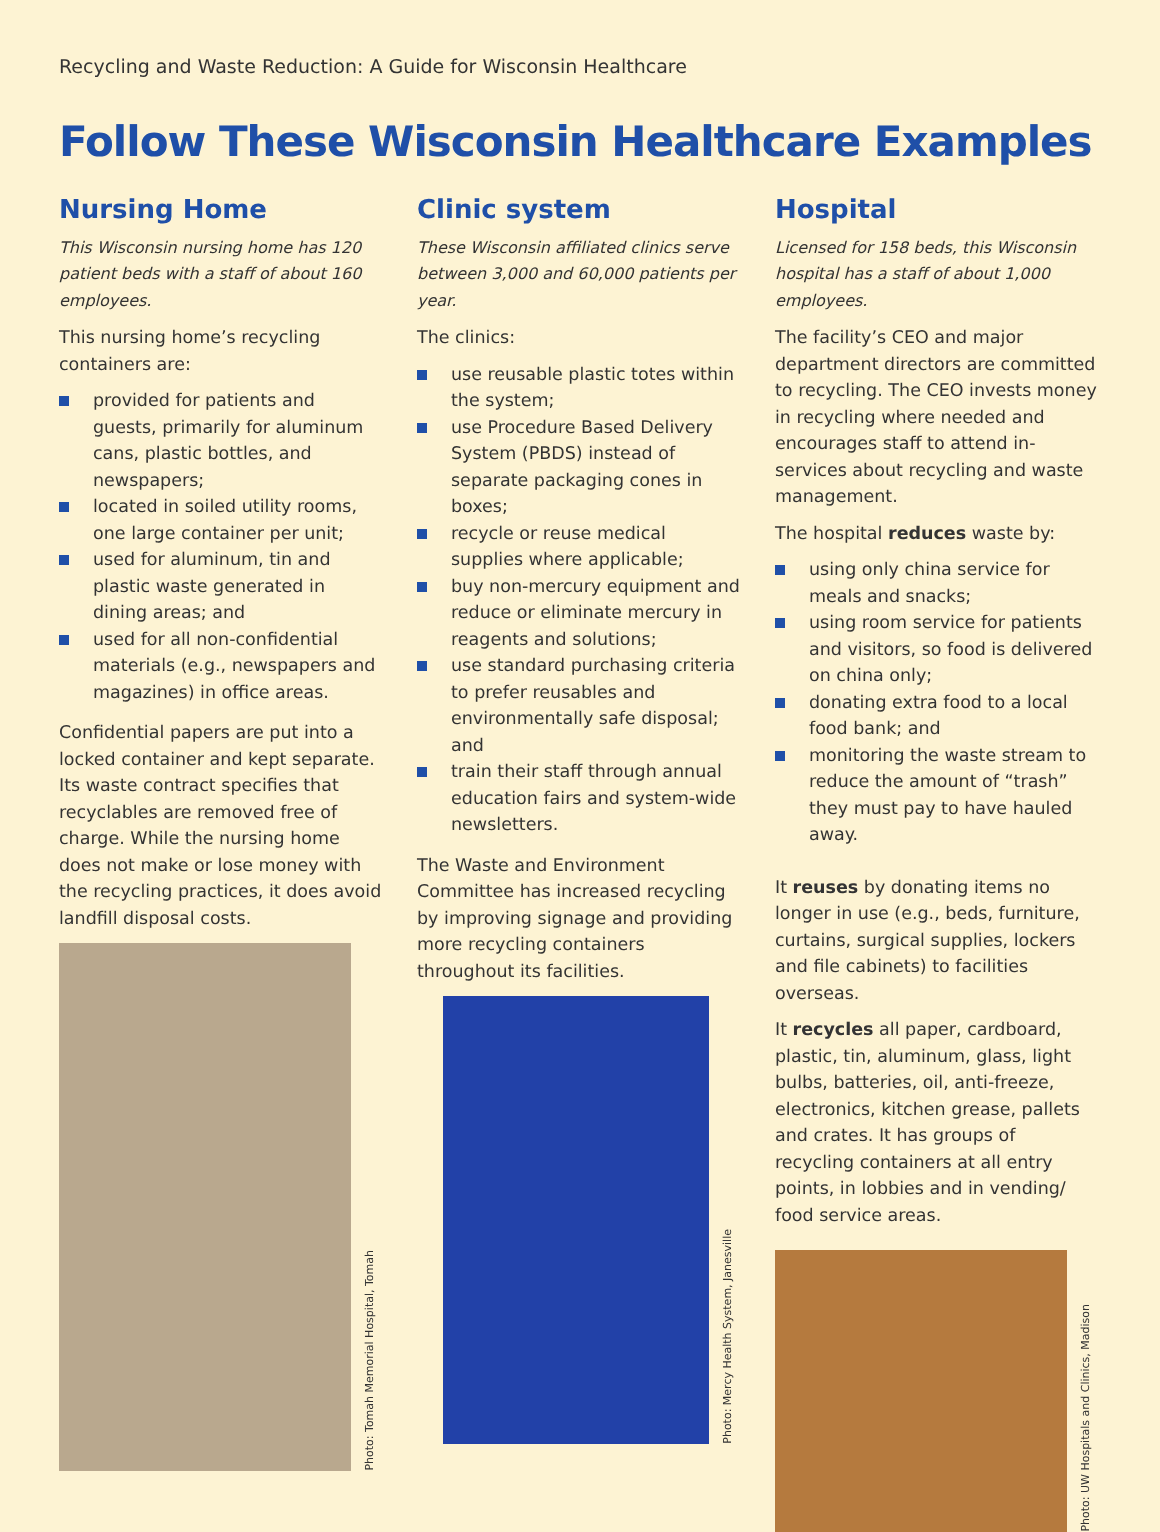Recycling and Waste Reduction: A Guide for Wisconsin Healthcare
Follow These Wisconsin Healthcare Examples
Nursing Home
This Wisconsin nursing home has 120 patient beds with a staff of about 160 employees.
This nursing home’s recycling containers are:
provided for patients and guests, primarily for aluminum cans, plastic bottles, and newspapers;
located in soiled utility rooms, one large container per unit;
used for aluminum, tin and plastic waste generated in dining areas; and
used for all non-confidential materials (e.g., newspapers and magazines) in office areas.
Confidential papers are put into a locked container and kept separate. Its waste contract specifies that recyclables are removed free of charge. While the nursing home does not make or lose money with the recycling practices, it does avoid landfill disposal costs.
Photo: Tomah Memorial Hospital, Tomah
Clinic system
These Wisconsin affiliated clinics serve between 3,000 and 60,000 patients per year.
The clinics:
use reusable plastic totes within the system;
use Procedure Based Delivery System (PBDS) instead of separate packaging cones in boxes;
recycle or reuse medical supplies where applicable;
buy non-mercury equipment and reduce or eliminate mercury in reagents and solutions;
use standard purchasing criteria to prefer reusables and environmentally safe disposal; and
train their staff through annual education fairs and system-wide newsletters.
The Waste and Environment Committee has increased recycling by improving signage and providing more recycling containers throughout its facilities.
Photo: Mercy Health System, Janesville
Hospital
Licensed for 158 beds, this Wisconsin hospital has a staff of about 1,000 employees.
The facility’s CEO and major department directors are committed to recycling. The CEO invests money in recycling where needed and encourages staff to attend in-services about recycling and waste management.
The hospital reduces waste by:
using only china service for meals and snacks;
using room service for patients and visitors, so food is delivered on china only;
donating extra food to a local food bank; and
monitoring the waste stream to reduce the amount of “trash” they must pay to have hauled away.
It reuses by donating items no longer in use (e.g., beds, furniture, curtains, surgical supplies, lockers and file cabinets) to facilities overseas.
It recycles all paper, cardboard, plastic, tin, aluminum, glass, light bulbs, batteries, oil, anti-freeze, electronics, kitchen grease, pallets and crates. It has groups of recycling containers at all entry points, in lobbies and in vending/ food service areas.
Photo: UW Hospitals and Clinics, Madison